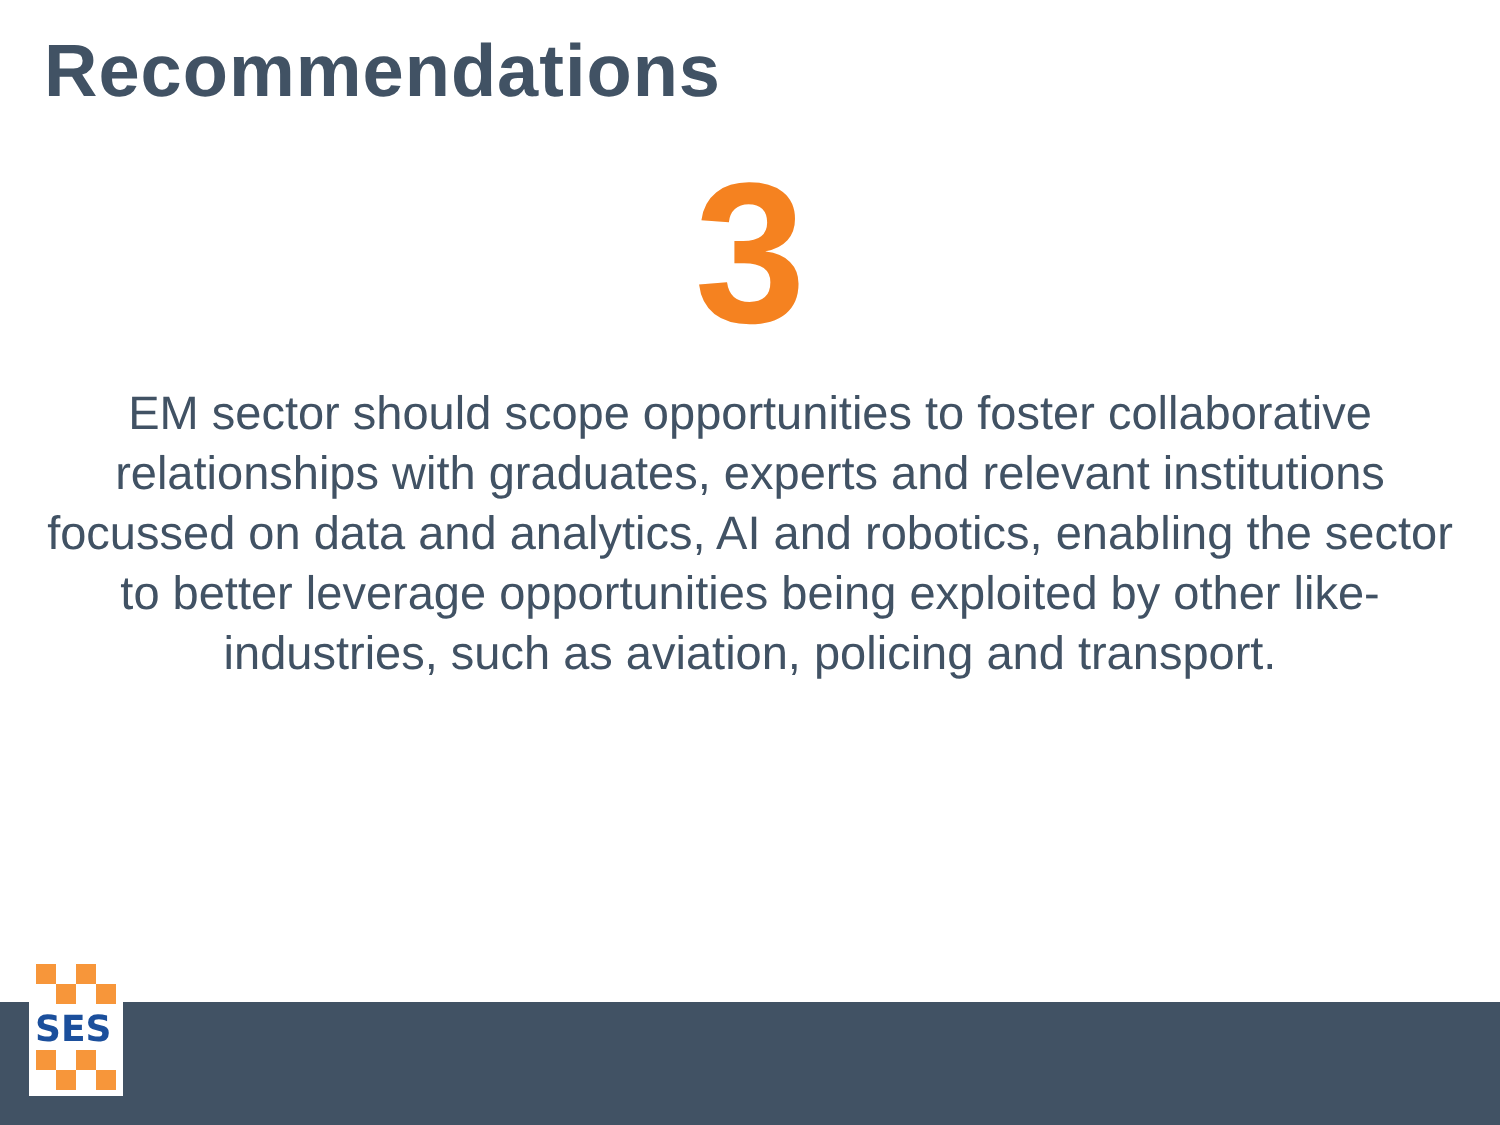Recommendations
3
EM sector should scope opportunities to foster collaborative relationships with graduates, experts and relevant institutions focussed on data and analytics, AI and robotics, enabling the sector to better leverage opportunities being exploited by other like-industries, such as aviation, policing and transport.
SES